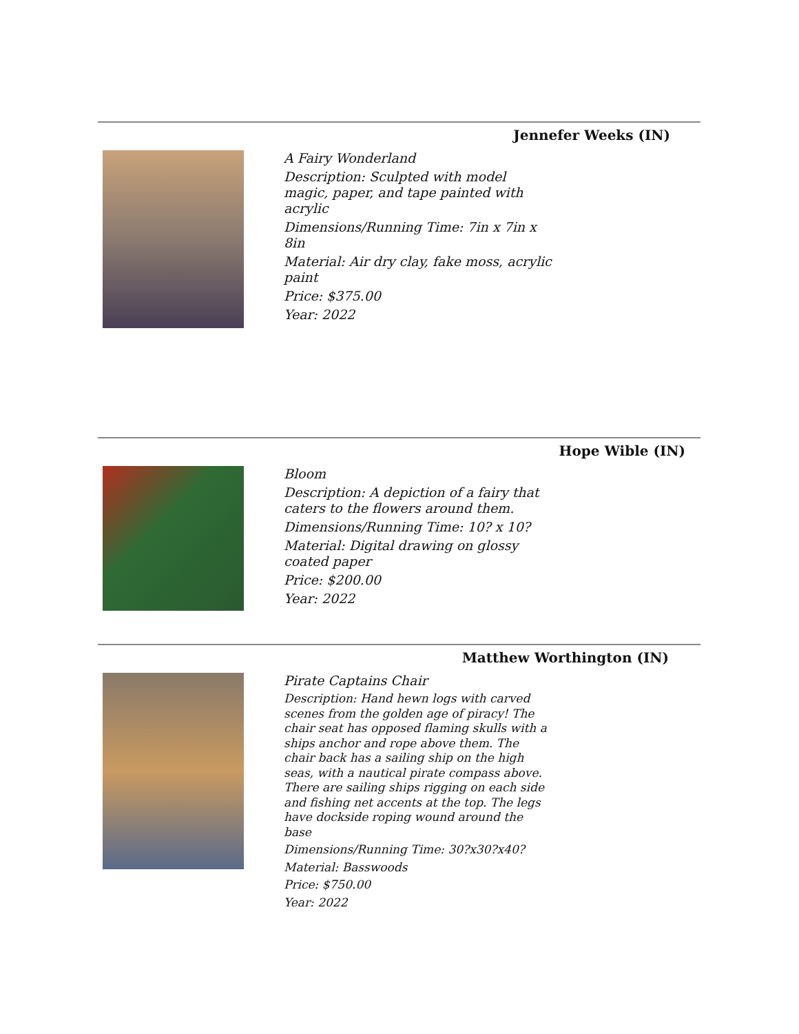Jennefer Weeks (IN)
A Fairy Wonderland
Description: Sculpted with model magic, paper, and tape painted with acrylic
Dimensions/Running Time: 7in x 7in x 8in
Material: Air dry clay, fake moss, acrylic paint
Price: $375.00
Year: 2022
Hope Wible (IN)
Bloom
Description: A depiction of a fairy that caters to the flowers around them.
Dimensions/Running Time: 10? x 10?
Material: Digital drawing on glossy coated paper
Price: $200.00
Year: 2022
Matthew Worthington (IN)
Pirate Captains Chair
Description: Hand hewn logs with carved scenes from the golden age of piracy! The chair seat has opposed flaming skulls with a ships anchor and rope above them. The chair back has a sailing ship on the high seas, with a nautical pirate compass above. There are sailing ships rigging on each side and fishing net accents at the top. The legs have dockside roping wound around the base
Dimensions/Running Time: 30?x30?x40?
Material: Basswoods
Price: $750.00
Year: 2022